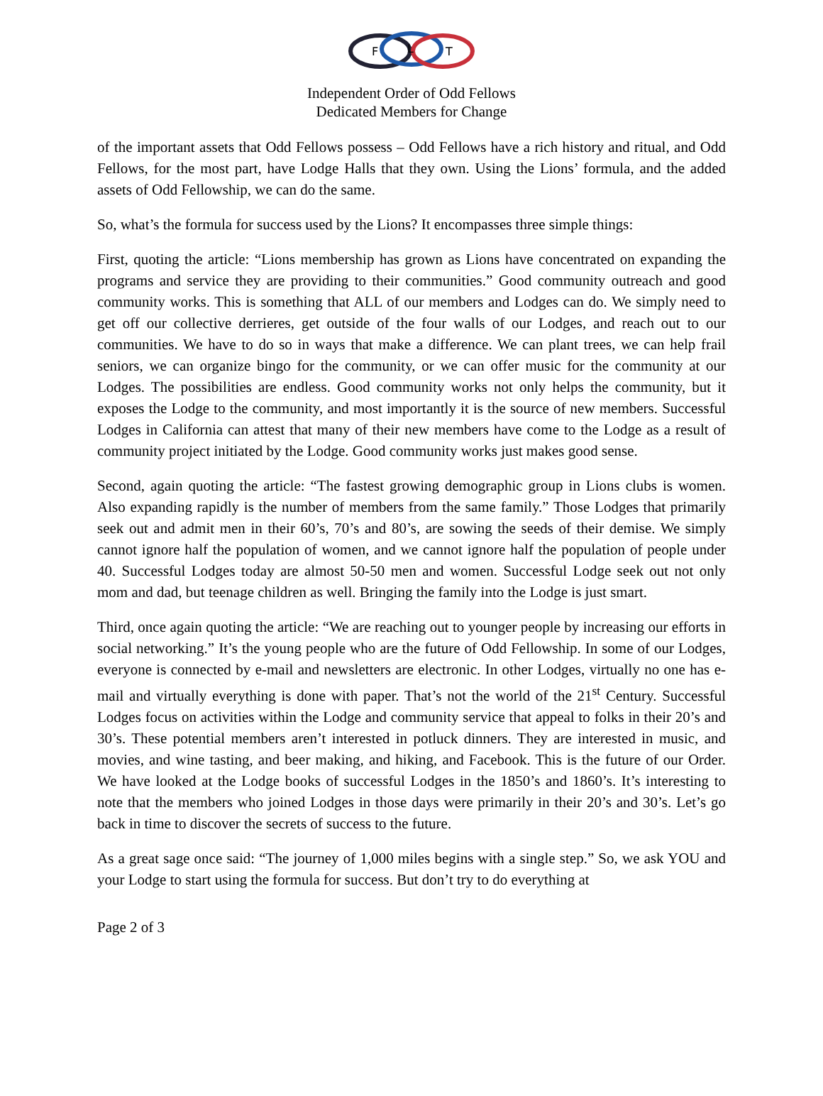F
L
T
Independent Order of Odd Fellows
Dedicated Members for Change
of the important assets that Odd Fellows possess – Odd Fellows have a rich history and ritual, and Odd Fellows, for the most part, have Lodge Halls that they own. Using the Lions’ formula, and the added assets of Odd Fellowship, we can do the same.
So, what’s the formula for success used by the Lions? It encompasses three simple things:
First, quoting the article: “Lions membership has grown as Lions have concentrated on expanding the programs and service they are providing to their communities.” Good community outreach and good community works. This is something that ALL of our members and Lodges can do. We simply need to get off our collective derrieres, get outside of the four walls of our Lodges, and reach out to our communities. We have to do so in ways that make a difference. We can plant trees, we can help frail seniors, we can organize bingo for the community, or we can offer music for the community at our Lodges. The possibilities are endless. Good community works not only helps the community, but it exposes the Lodge to the community, and most importantly it is the source of new members. Successful Lodges in California can attest that many of their new members have come to the Lodge as a result of community project initiated by the Lodge. Good community works just makes good sense.
Second, again quoting the article: “The fastest growing demographic group in Lions clubs is women. Also expanding rapidly is the number of members from the same family.” Those Lodges that primarily seek out and admit men in their 60’s, 70’s and 80’s, are sowing the seeds of their demise. We simply cannot ignore half the population of women, and we cannot ignore half the population of people under 40. Successful Lodges today are almost 50-50 men and women. Successful Lodge seek out not only mom and dad, but teenage children as well. Bringing the family into the Lodge is just smart.
Third, once again quoting the article: “We are reaching out to younger people by increasing our efforts in social networking.” It’s the young people who are the future of Odd Fellowship. In some of our Lodges, everyone is connected by e-mail and newsletters are electronic. In other Lodges, virtually no one has e-mail and virtually everything is done with paper. That’s not the world of the 21<sup>st</sup> Century. Successful Lodges focus on activities within the Lodge and community service that appeal to folks in their 20’s and 30’s. These potential members aren’t interested in potluck dinners. They are interested in music, and movies, and wine tasting, and beer making, and hiking, and Facebook. This is the future of our Order. We have looked at the Lodge books of successful Lodges in the 1850’s and 1860’s. It’s interesting to note that the members who joined Lodges in those days were primarily in their 20’s and 30’s. Let’s go back in time to discover the secrets of success to the future.
As a great sage once said: “The journey of 1,000 miles begins with a single step.” So, we ask YOU and your Lodge to start using the formula for success. But don’t try to do everything at
Page 2 of 3